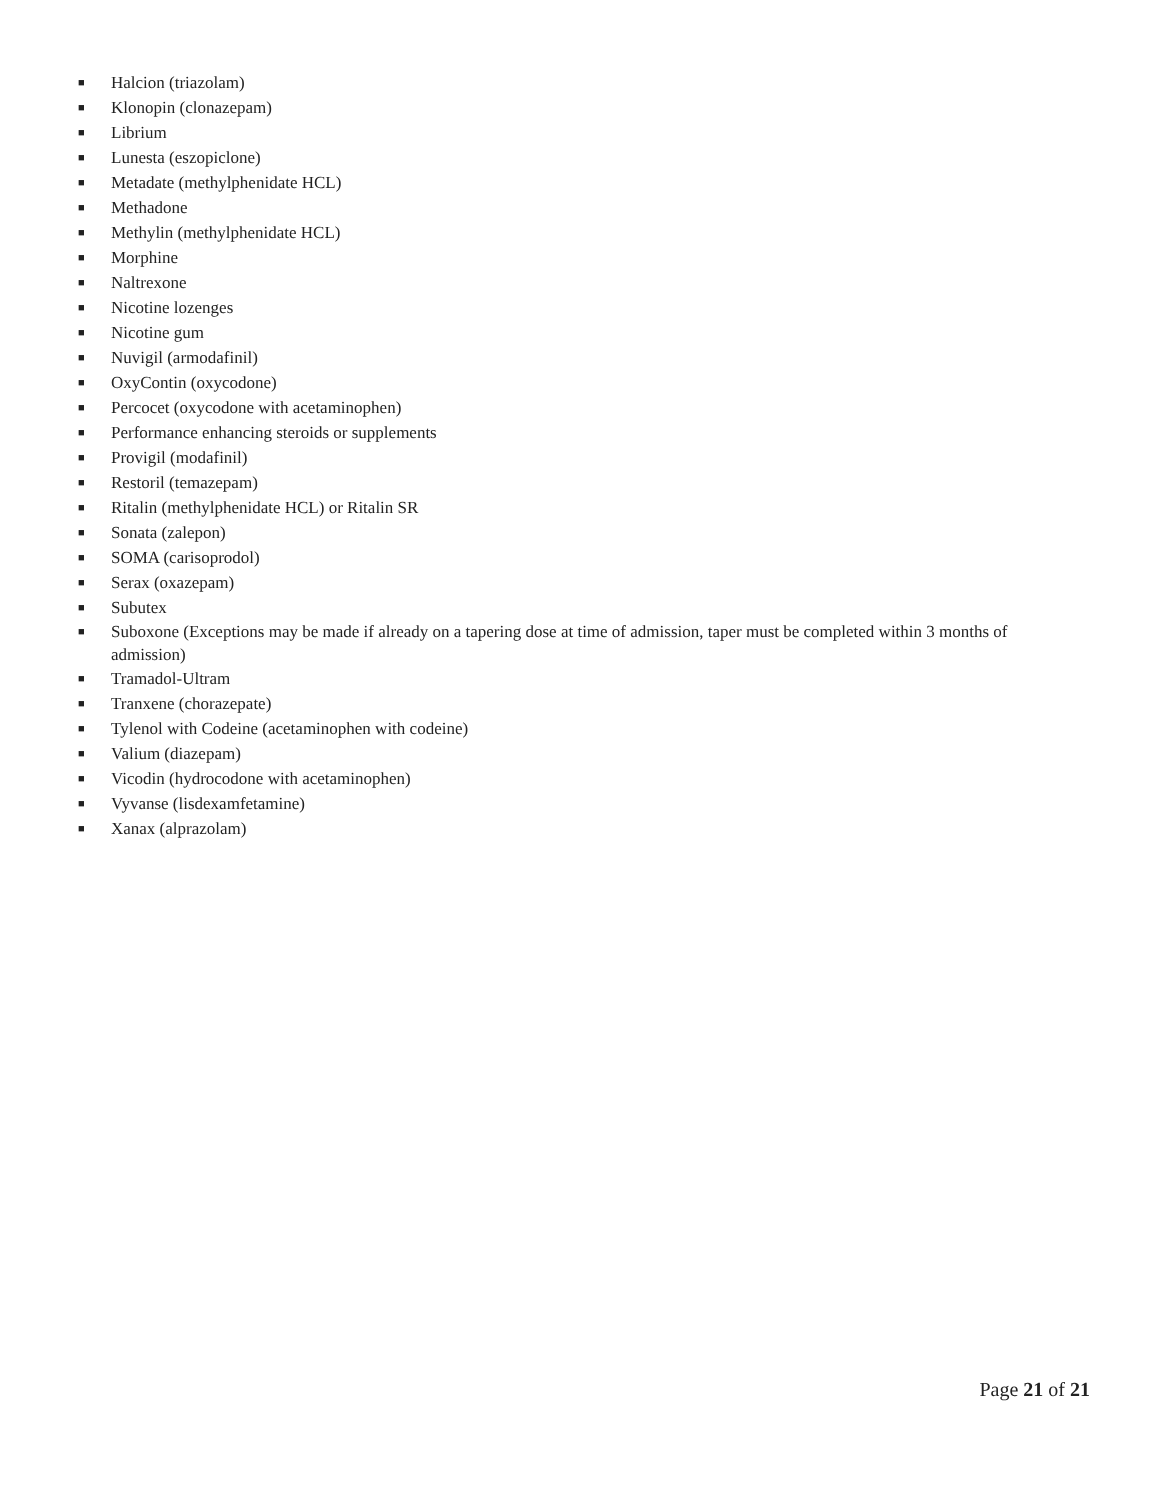■ Halcion (triazolam)
■ Klonopin (clonazepam)
■ Librium
■ Lunesta (eszopiclone)
■ Metadate (methylphenidate HCL)
■ Methadone
■ Methylin (methylphenidate HCL)
■ Morphine
■ Naltrexone
■ Nicotine lozenges
■ Nicotine gum
■ Nuvigil (armodafinil)
■ OxyContin (oxycodone)
■ Percocet (oxycodone with acetaminophen)
■ Performance enhancing steroids or supplements
■ Provigil (modafinil)
■ Restoril (temazepam)
■ Ritalin (methylphenidate HCL) or Ritalin SR
■ Sonata (zalepon)
■ SOMA (carisoprodol)
■ Serax (oxazepam)
■ Subutex
■ Suboxone (Exceptions may be made if already on a tapering dose at time of admission, taper must be completed within 3 months of admission)
■ Tramadol-Ultram
■ Tranxene (chorazepate)
■ Tylenol with Codeine (acetaminophen with codeine)
■ Valium (diazepam)
■ Vicodin (hydrocodone with acetaminophen)
■ Vyvanse (lisdexamfetamine)
■ Xanax (alprazolam)
Page 21 of 21